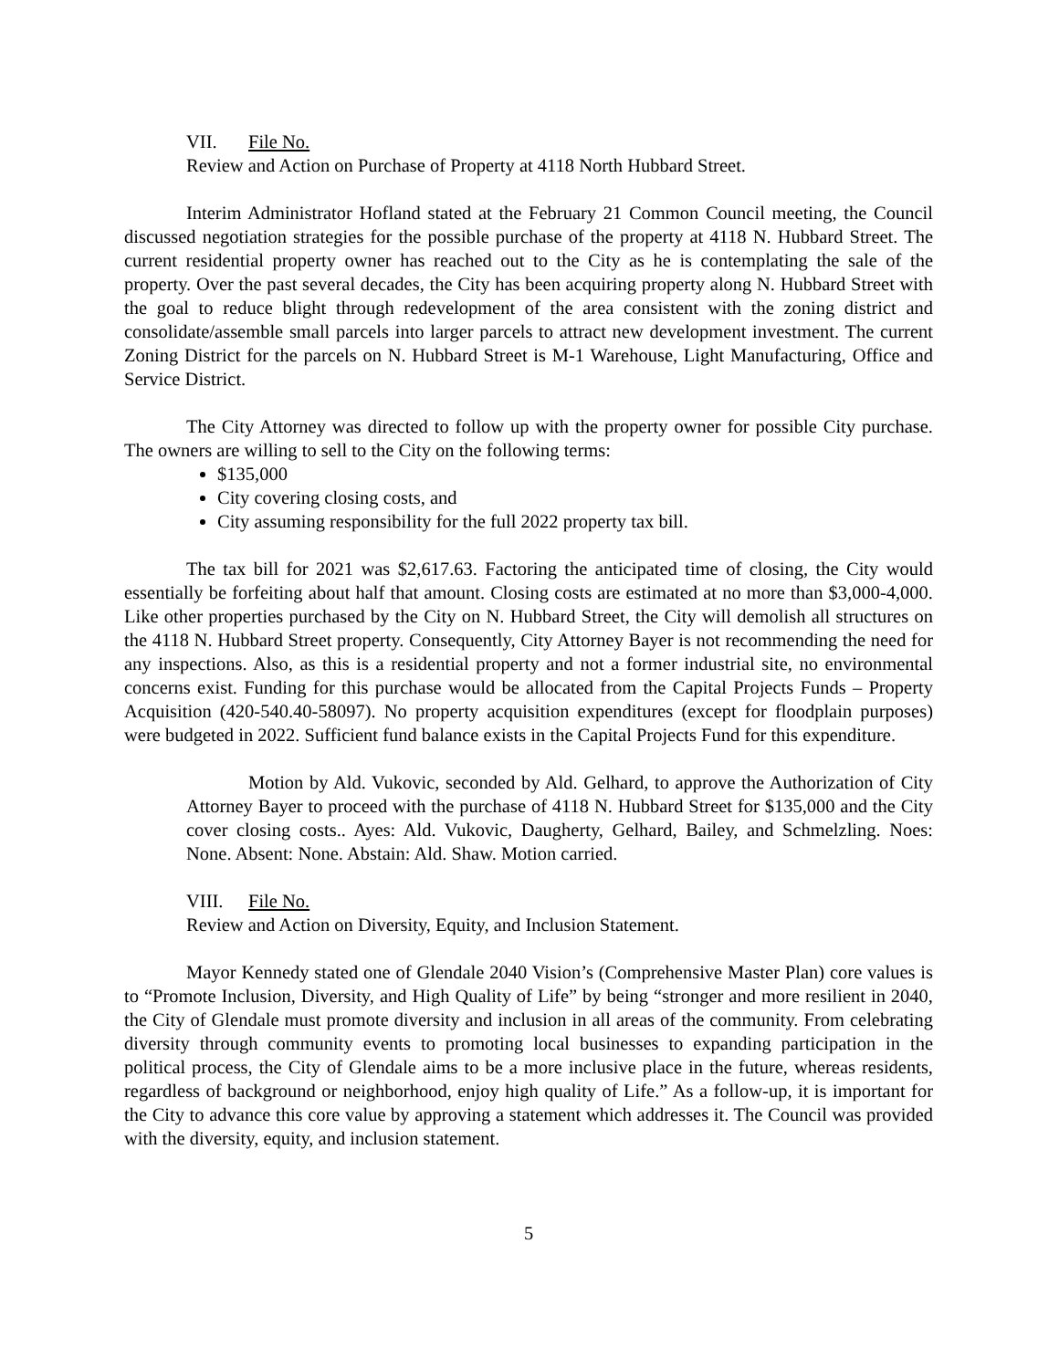VII. File No.
Review and Action on Purchase of Property at 4118 North Hubbard Street.
Interim Administrator Hofland stated at the February 21 Common Council meeting, the Council discussed negotiation strategies for the possible purchase of the property at 4118 N. Hubbard Street. The current residential property owner has reached out to the City as he is contemplating the sale of the property. Over the past several decades, the City has been acquiring property along N. Hubbard Street with the goal to reduce blight through redevelopment of the area consistent with the zoning district and consolidate/assemble small parcels into larger parcels to attract new development investment. The current Zoning District for the parcels on N. Hubbard Street is M-1 Warehouse, Light Manufacturing, Office and Service District.
The City Attorney was directed to follow up with the property owner for possible City purchase. The owners are willing to sell to the City on the following terms:
$135,000
City covering closing costs, and
City assuming responsibility for the full 2022 property tax bill.
The tax bill for 2021 was $2,617.63. Factoring the anticipated time of closing, the City would essentially be forfeiting about half that amount. Closing costs are estimated at no more than $3,000-4,000. Like other properties purchased by the City on N. Hubbard Street, the City will demolish all structures on the 4118 N. Hubbard Street property. Consequently, City Attorney Bayer is not recommending the need for any inspections. Also, as this is a residential property and not a former industrial site, no environmental concerns exist. Funding for this purchase would be allocated from the Capital Projects Funds – Property Acquisition (420-540.40-58097). No property acquisition expenditures (except for floodplain purposes) were budgeted in 2022. Sufficient fund balance exists in the Capital Projects Fund for this expenditure.
Motion by Ald. Vukovic, seconded by Ald. Gelhard, to approve the Authorization of City Attorney Bayer to proceed with the purchase of 4118 N. Hubbard Street for $135,000 and the City cover closing costs.. Ayes: Ald. Vukovic, Daugherty, Gelhard, Bailey, and Schmelzling. Noes: None. Absent: None. Abstain: Ald. Shaw. Motion carried.
VIII. File No.
Review and Action on Diversity, Equity, and Inclusion Statement.
Mayor Kennedy stated one of Glendale 2040 Vision’s (Comprehensive Master Plan) core values is to “Promote Inclusion, Diversity, and High Quality of Life” by being “stronger and more resilient in 2040, the City of Glendale must promote diversity and inclusion in all areas of the community. From celebrating diversity through community events to promoting local businesses to expanding participation in the political process, the City of Glendale aims to be a more inclusive place in the future, whereas residents, regardless of background or neighborhood, enjoy high quality of Life.” As a follow-up, it is important for the City to advance this core value by approving a statement which addresses it. The Council was provided with the diversity, equity, and inclusion statement.
5